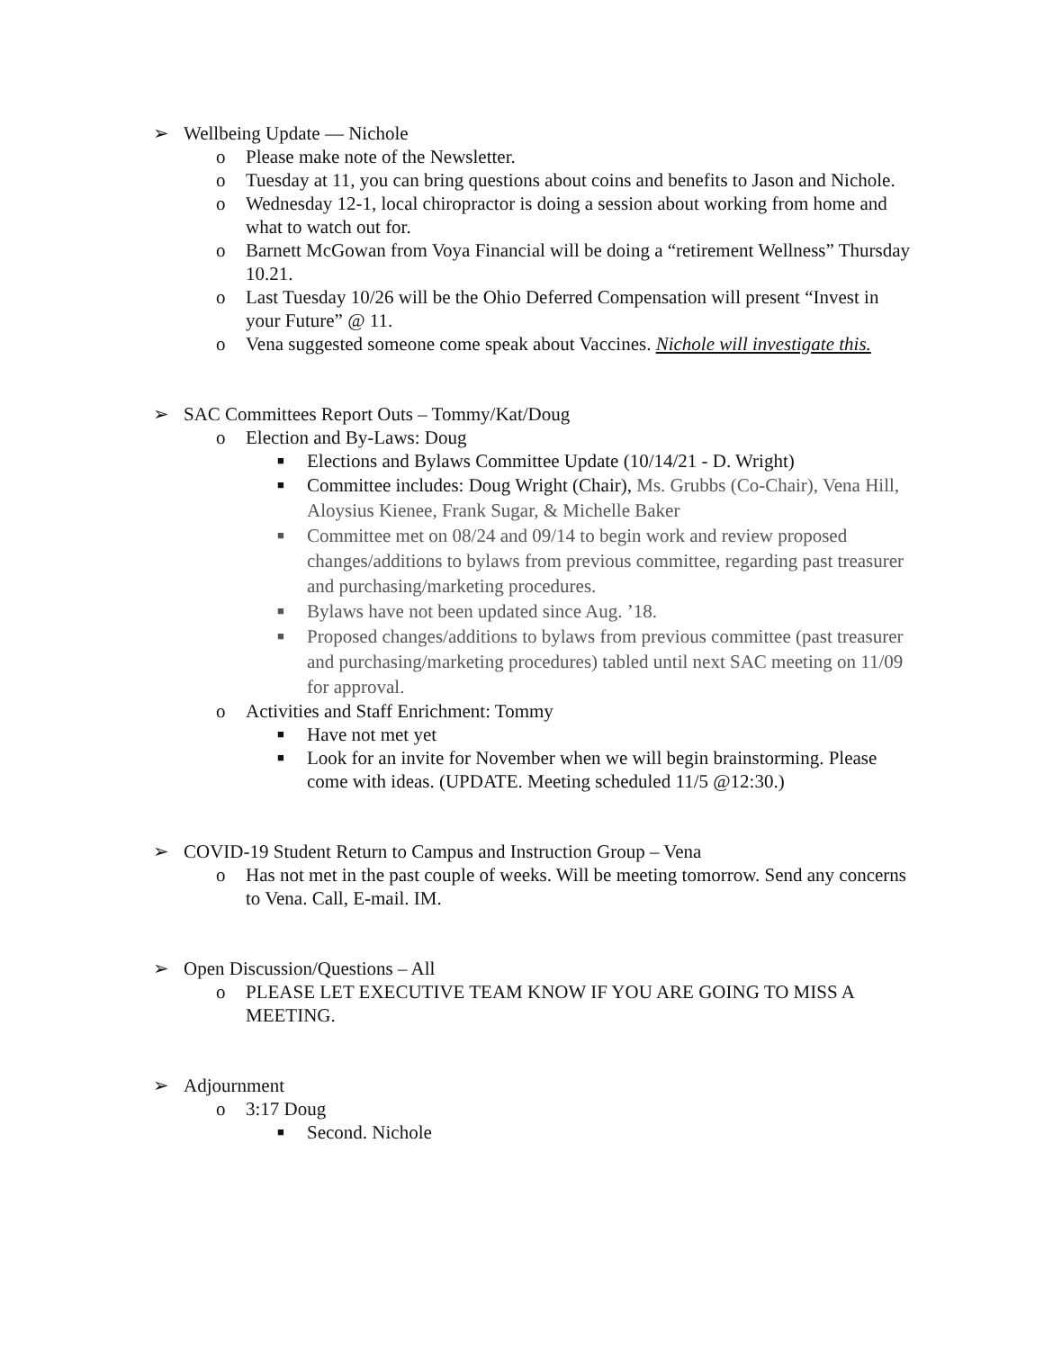➢ Wellbeing Update — Nichole
o Please make note of the Newsletter.
o Tuesday at 11, you can bring questions about coins and benefits to Jason and Nichole.
o Wednesday 12-1, local chiropractor is doing a session about working from home and what to watch out for.
o Barnett McGowan from Voya Financial will be doing a “retirement Wellness” Thursday 10.21.
o Last Tuesday 10/26 will be the Ohio Deferred Compensation will present “Invest in your Future” @ 11.
o Vena suggested someone come speak about Vaccines. Nichole will investigate this.
➢ SAC Committees Report Outs – Tommy/Kat/Doug
o Election and By-Laws: Doug
■ Elections and Bylaws Committee Update (10/14/21 - D. Wright)
■ Committee includes: Doug Wright (Chair), Ms. Grubbs (Co-Chair), Vena Hill, Aloysius Kienee, Frank Sugar, & Michelle Baker
■ Committee met on 08/24 and 09/14 to begin work and review proposed changes/additions to bylaws from previous committee, regarding past treasurer and purchasing/marketing procedures.
■ Bylaws have not been updated since Aug. ’18.
■ Proposed changes/additions to bylaws from previous committee (past treasurer and purchasing/marketing procedures) tabled until next SAC meeting on 11/09 for approval.
o Activities and Staff Enrichment: Tommy
■ Have not met yet
■ Look for an invite for November when we will begin brainstorming. Please come with ideas. (UPDATE. Meeting scheduled 11/5 @12:30.)
➢ COVID-19 Student Return to Campus and Instruction Group – Vena
o Has not met in the past couple of weeks. Will be meeting tomorrow. Send any concerns to Vena. Call, E-mail. IM.
➢ Open Discussion/Questions – All
o PLEASE LET EXECUTIVE TEAM KNOW IF YOU ARE GOING TO MISS A MEETING.
➢ Adjournment
o 3:17 Doug
■ Second. Nichole